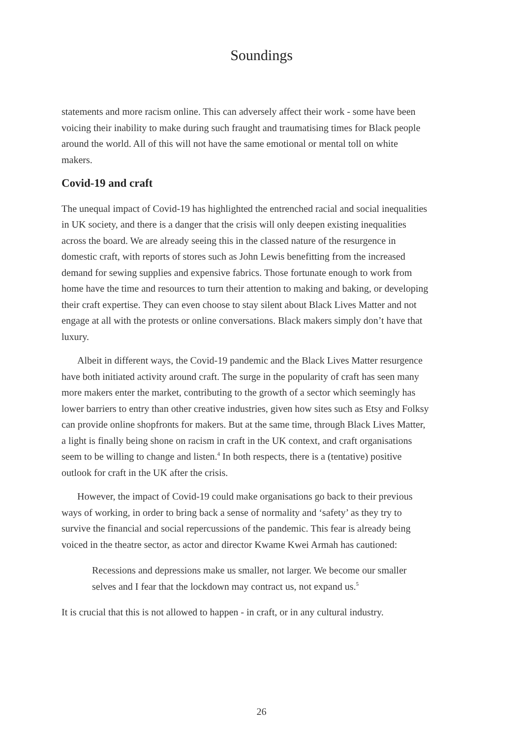Soundings
statements and more racism online. This can adversely affect their work - some have been voicing their inability to make during such fraught and traumatising times for Black people around the world. All of this will not have the same emotional or mental toll on white makers.
Covid-19 and craft
The unequal impact of Covid-19 has highlighted the entrenched racial and social inequalities in UK society, and there is a danger that the crisis will only deepen existing inequalities across the board. We are already seeing this in the classed nature of the resurgence in domestic craft, with reports of stores such as John Lewis benefitting from the increased demand for sewing supplies and expensive fabrics. Those fortunate enough to work from home have the time and resources to turn their attention to making and baking, or developing their craft expertise. They can even choose to stay silent about Black Lives Matter and not engage at all with the protests or online conversations. Black makers simply don’t have that luxury.
Albeit in different ways, the Covid-19 pandemic and the Black Lives Matter resurgence have both initiated activity around craft. The surge in the popularity of craft has seen many more makers enter the market, contributing to the growth of a sector which seemingly has lower barriers to entry than other creative industries, given how sites such as Etsy and Folksy can provide online shopfronts for makers. But at the same time, through Black Lives Matter, a light is finally being shone on racism in craft in the UK context, and craft organisations seem to be willing to change and listen.<sup>4</sup> In both respects, there is a (tentative) positive outlook for craft in the UK after the crisis.
However, the impact of Covid-19 could make organisations go back to their previous ways of working, in order to bring back a sense of normality and ‘safety’ as they try to survive the financial and social repercussions of the pandemic. This fear is already being voiced in the theatre sector, as actor and director Kwame Kwei Armah has cautioned:
Recessions and depressions make us smaller, not larger. We become our smaller selves and I fear that the lockdown may contract us, not expand us.<sup>5</sup>
It is crucial that this is not allowed to happen - in craft, or in any cultural industry.
26